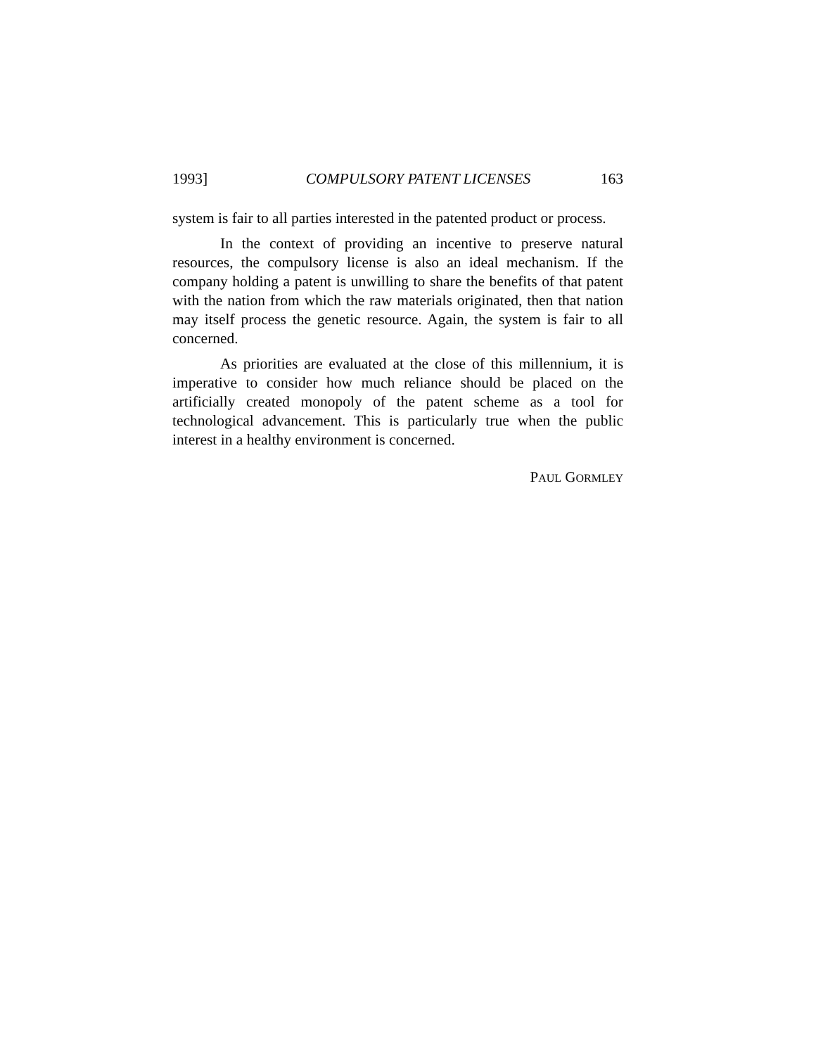1993] COMPULSORY PATENT LICENSES 163
system is fair to all parties interested in the patented product or process.
In the context of providing an incentive to preserve natural resources, the compulsory license is also an ideal mechanism. If the company holding a patent is unwilling to share the benefits of that patent with the nation from which the raw materials originated, then that nation may itself process the genetic resource. Again, the system is fair to all concerned.
As priorities are evaluated at the close of this millennium, it is imperative to consider how much reliance should be placed on the artificially created monopoly of the patent scheme as a tool for technological advancement. This is particularly true when the public interest in a healthy environment is concerned.
PAUL GORMLEY